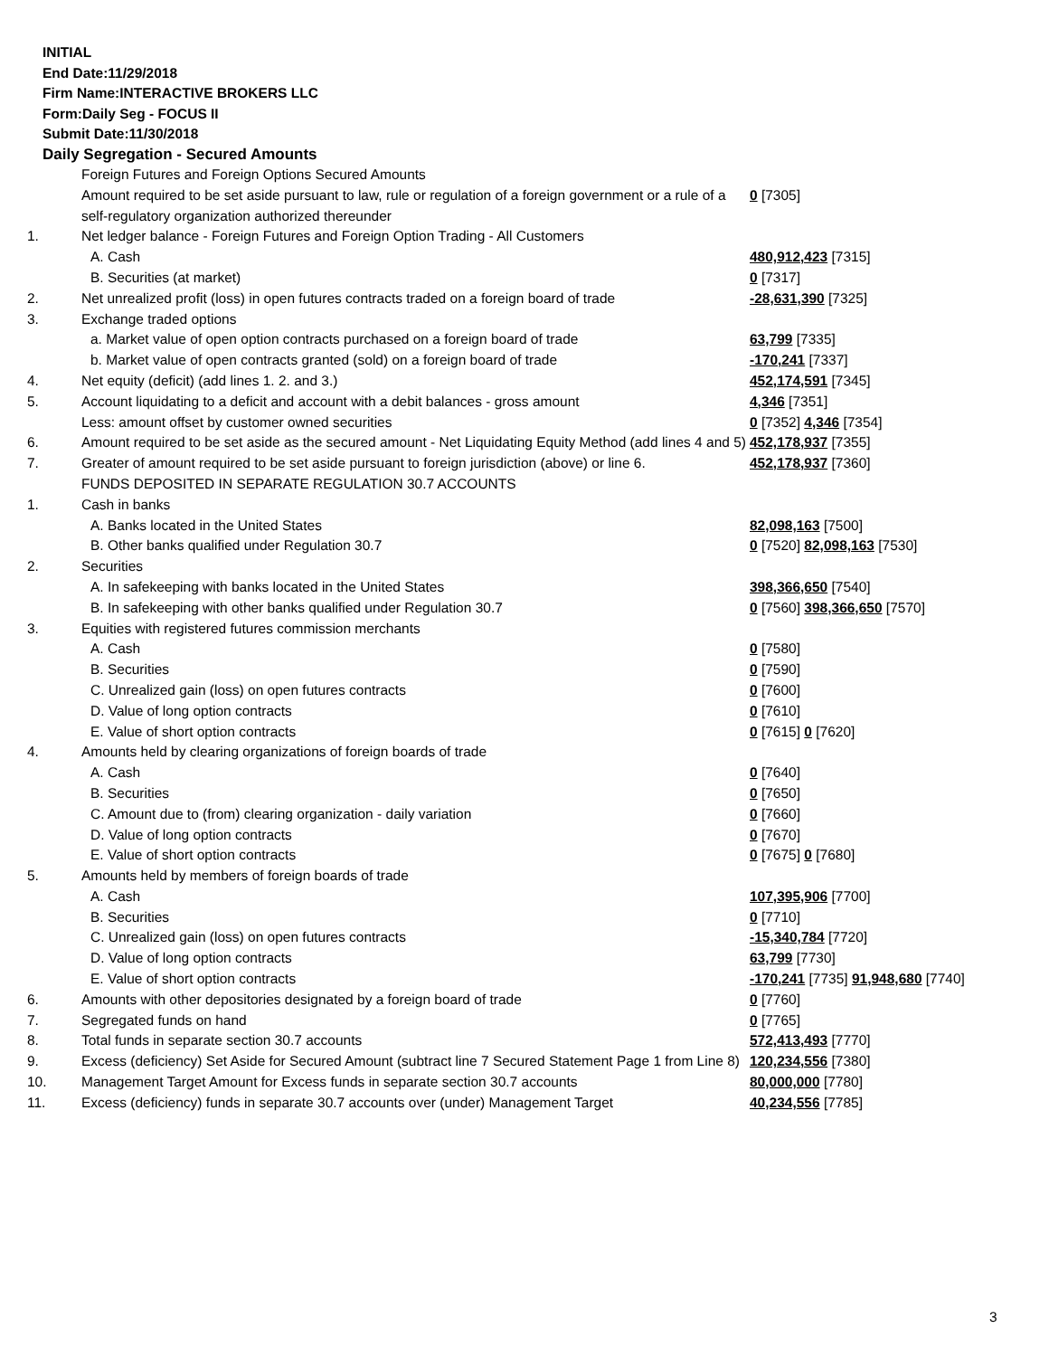INITIAL
End Date:11/29/2018
Firm Name:INTERACTIVE BROKERS LLC
Form:Daily Seg - FOCUS II
Submit Date:11/30/2018
Daily Segregation - Secured Amounts
| | Foreign Futures and Foreign Options Secured Amounts | |
| | Amount required to be set aside pursuant to law, rule or regulation of a foreign government or a rule of a self-regulatory organization authorized thereunder | 0 [7305] |
| 1. | Net ledger balance - Foreign Futures and Foreign Option Trading - All Customers | |
| | A. Cash | 480,912,423 [7315] |
| | B. Securities (at market) | 0 [7317] |
| 2. | Net unrealized profit (loss) in open futures contracts traded on a foreign board of trade | -28,631,390 [7325] |
| 3. | Exchange traded options | |
| | a. Market value of open option contracts purchased on a foreign board of trade | 63,799 [7335] |
| | b. Market value of open contracts granted (sold) on a foreign board of trade | -170,241 [7337] |
| 4. | Net equity (deficit) (add lines 1. 2. and 3.) | 452,174,591 [7345] |
| 5. | Account liquidating to a deficit and account with a debit balances - gross amount | 4,346 [7351] |
| | Less: amount offset by customer owned securities | 0 [7352] 4,346 [7354] |
| 6. | Amount required to be set aside as the secured amount - Net Liquidating Equity Method (add lines 4 and 5) | 452,178,937 [7355] |
| 7. | Greater of amount required to be set aside pursuant to foreign jurisdiction (above) or line 6. | 452,178,937 [7360] |
| | FUNDS DEPOSITED IN SEPARATE REGULATION 30.7 ACCOUNTS | |
| 1. | Cash in banks | |
| | A. Banks located in the United States | 82,098,163 [7500] |
| | B. Other banks qualified under Regulation 30.7 | 0 [7520] 82,098,163 [7530] |
| 2. | Securities | |
| | A. In safekeeping with banks located in the United States | 398,366,650 [7540] |
| | B. In safekeeping with other banks qualified under Regulation 30.7 | 0 [7560] 398,366,650 [7570] |
| 3. | Equities with registered futures commission merchants | |
| | A. Cash | 0 [7580] |
| | B. Securities | 0 [7590] |
| | C. Unrealized gain (loss) on open futures contracts | 0 [7600] |
| | D. Value of long option contracts | 0 [7610] |
| | E. Value of short option contracts | 0 [7615] 0 [7620] |
| 4. | Amounts held by clearing organizations of foreign boards of trade | |
| | A. Cash | 0 [7640] |
| | B. Securities | 0 [7650] |
| | C. Amount due to (from) clearing organization - daily variation | 0 [7660] |
| | D. Value of long option contracts | 0 [7670] |
| | E. Value of short option contracts | 0 [7675] 0 [7680] |
| 5. | Amounts held by members of foreign boards of trade | |
| | A. Cash | 107,395,906 [7700] |
| | B. Securities | 0 [7710] |
| | C. Unrealized gain (loss) on open futures contracts | -15,340,784 [7720] |
| | D. Value of long option contracts | 63,799 [7730] |
| | E. Value of short option contracts | -170,241 [7735] 91,948,680 [7740] |
| 6. | Amounts with other depositories designated by a foreign board of trade | 0 [7760] |
| 7. | Segregated funds on hand | 0 [7765] |
| 8. | Total funds in separate section 30.7 accounts | 572,413,493 [7770] |
| 9. | Excess (deficiency) Set Aside for Secured Amount (subtract line 7 Secured Statement Page 1 from Line 8) | 120,234,556 [7380] |
| 10. | Management Target Amount for Excess funds in separate section 30.7 accounts | 80,000,000 [7780] |
| 11. | Excess (deficiency) funds in separate 30.7 accounts over (under) Management Target | 40,234,556 [7785] |
3